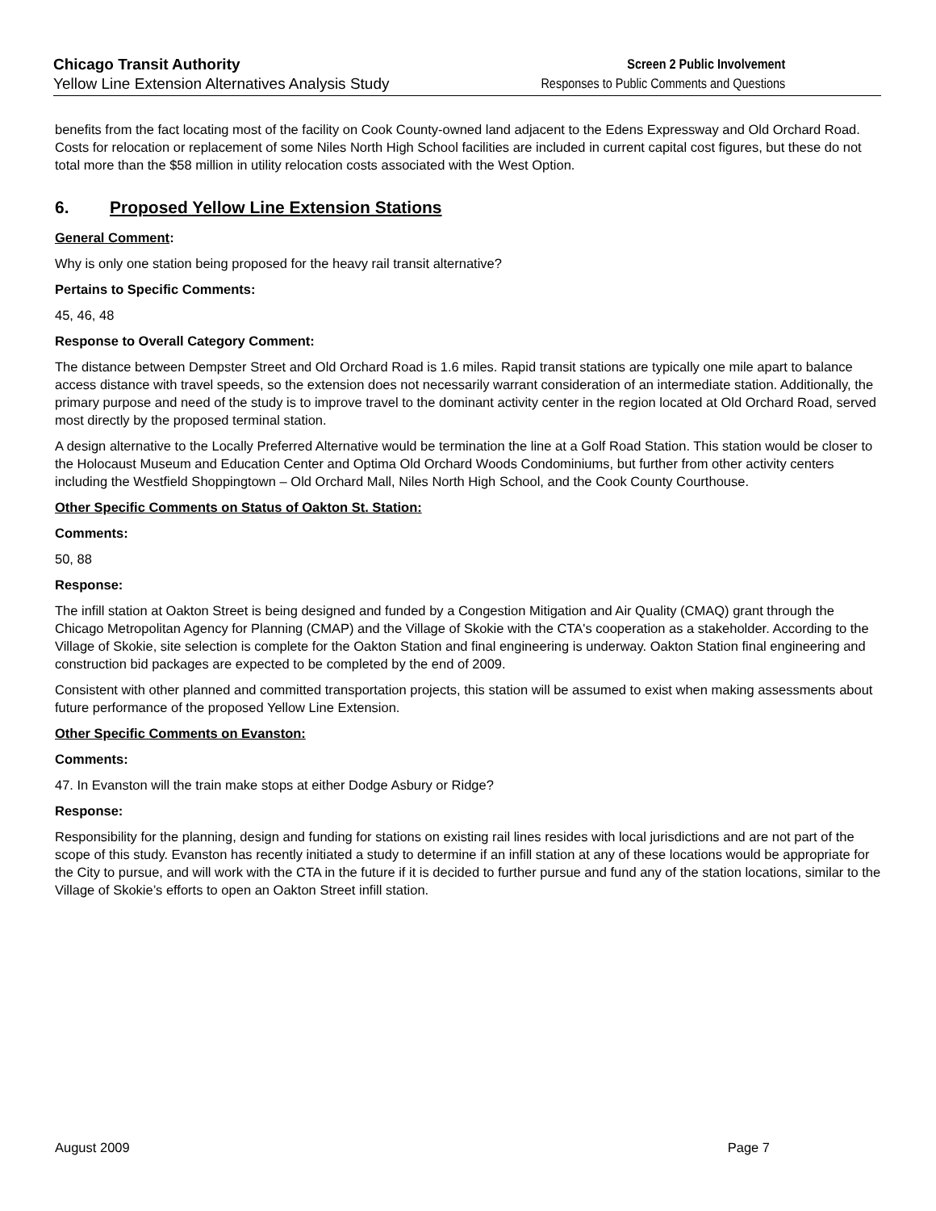Chicago Transit Authority
Yellow Line Extension Alternatives Analysis Study
Screen 2 Public Involvement
Responses to Public Comments and Questions
benefits from the fact locating most of the facility on Cook County-owned land adjacent to the Edens Expressway and Old Orchard Road. Costs for relocation or replacement of some Niles North High School facilities are included in current capital cost figures, but these do not total more than the $58 million in utility relocation costs associated with the West Option.
6. Proposed Yellow Line Extension Stations
General Comment:
Why is only one station being proposed for the heavy rail transit alternative?
Pertains to Specific Comments:
45, 46, 48
Response to Overall Category Comment:
The distance between Dempster Street and Old Orchard Road is 1.6 miles. Rapid transit stations are typically one mile apart to balance access distance with travel speeds, so the extension does not necessarily warrant consideration of an intermediate station. Additionally, the primary purpose and need of the study is to improve travel to the dominant activity center in the region located at Old Orchard Road, served most directly by the proposed terminal station.
A design alternative to the Locally Preferred Alternative would be termination the line at a Golf Road Station. This station would be closer to the Holocaust Museum and Education Center and Optima Old Orchard Woods Condominiums, but further from other activity centers including the Westfield Shoppingtown – Old Orchard Mall, Niles North High School, and the Cook County Courthouse.
Other Specific Comments on Status of Oakton St. Station:
Comments:
50, 88
Response:
The infill station at Oakton Street is being designed and funded by a Congestion Mitigation and Air Quality (CMAQ) grant through the Chicago Metropolitan Agency for Planning (CMAP) and the Village of Skokie with the CTA's cooperation as a stakeholder. According to the Village of Skokie, site selection is complete for the Oakton Station and final engineering is underway. Oakton Station final engineering and construction bid packages are expected to be completed by the end of 2009.
Consistent with other planned and committed transportation projects, this station will be assumed to exist when making assessments about future performance of the proposed Yellow Line Extension.
Other Specific Comments on Evanston:
Comments:
47. In Evanston will the train make stops at either Dodge Asbury or Ridge?
Response:
Responsibility for the planning, design and funding for stations on existing rail lines resides with local jurisdictions and are not part of the scope of this study. Evanston has recently initiated a study to determine if an infill station at any of these locations would be appropriate for the City to pursue, and will work with the CTA in the future if it is decided to further pursue and fund any of the station locations, similar to the Village of Skokie’s efforts to open an Oakton Street infill station.
August 2009 Page 7